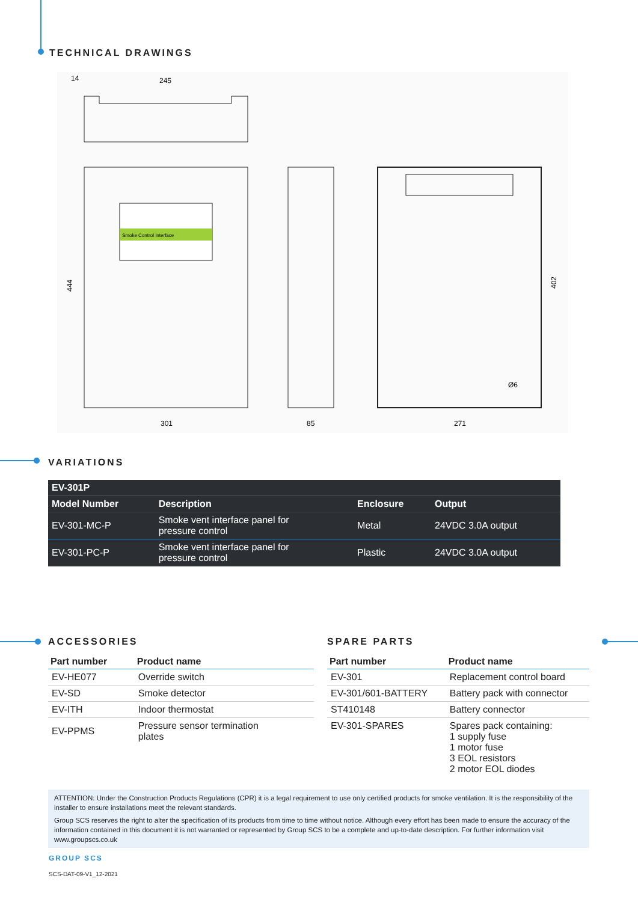TECHNICAL DRAWINGS
14
245
Smoke Control Interface
444
402
Ø6
301
85
271
VARIATIONS
| EV-301P | | | |
| --- | --- | --- | --- |
| Model Number | Description | Enclosure | Output |
| EV-301-MC-P | Smoke vent interface panel for pressure control | Metal | 24VDC 3.0A output |
| EV-301-PC-P | Smoke vent interface panel for pressure control | Plastic | 24VDC 3.0A output |
ACCESSORIES
| Part number | Product name |
| --- | --- |
| EV-HE077 | Override switch |
| EV-SD | Smoke detector |
| EV-ITH | Indoor thermostat |
| EV-PPMS | Pressure sensor termination plates |
SPARE PARTS
| Part number | Product name |
| --- | --- |
| EV-301 | Replacement control board |
| EV-301/601-BATTERY | Battery pack with connector |
| ST410148 | Battery connector |
| EV-301-SPARES | Spares pack containing: 1 supply fuse 1 motor fuse 3 EOL resistors 2 motor EOL diodes |
ATTENTION: Under the Construction Products Regulations (CPR) it is a legal requirement to use only certified products for smoke ventilation. It is the responsibility of the installer to ensure installations meet the relevant standards.
Group SCS reserves the right to alter the specification of its products from time to time without notice. Although every effort has been made to ensure the accuracy of the information contained in this document it is not warranted or represented by Group SCS to be a complete and up-to-date description. For further information visit www.groupscs.co.uk
GROUP SCS
SCS-DAT-09-V1_12-2021